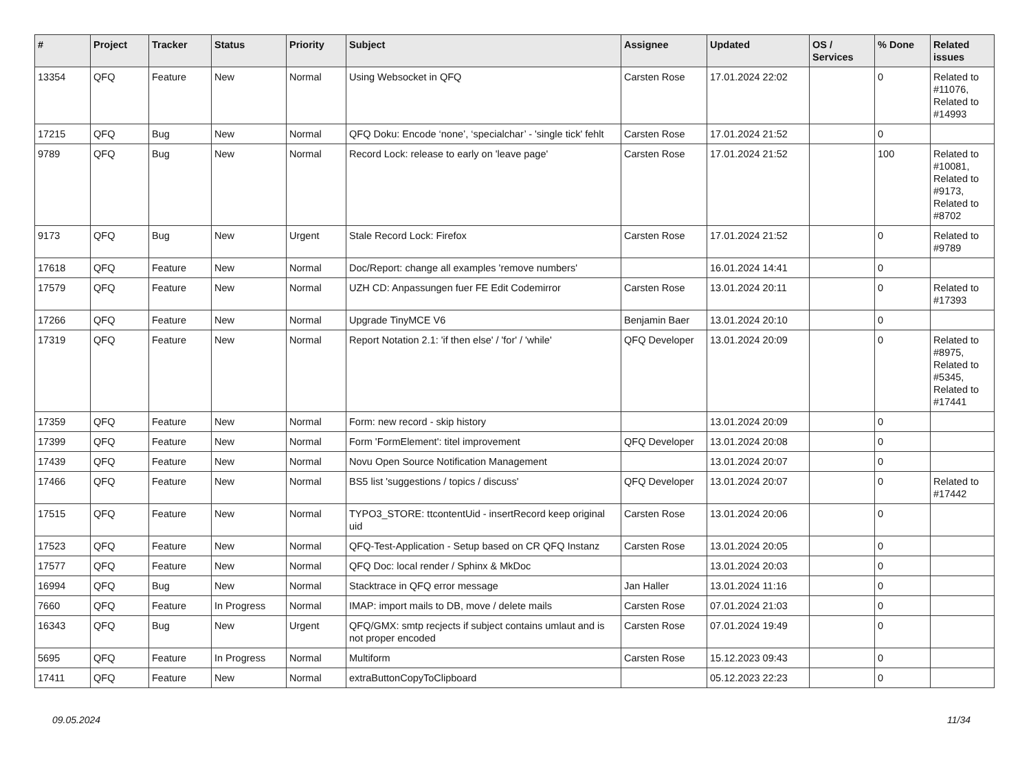| # | Project | Tracker | Status | Priority | Subject | Assignee | Updated | OS / Services | % Done | Related issues |
| --- | --- | --- | --- | --- | --- | --- | --- | --- | --- | --- |
| 13354 | QFQ | Feature | New | Normal | Using Websocket in QFQ | Carsten Rose | 17.01.2024 22:02 | | 0 | Related to #11076, Related to #14993 |
| 17215 | QFQ | Bug | New | Normal | QFQ Doku: Encode ‘none’, ‘specialchar’ - 'single tick' fehlt | Carsten Rose | 17.01.2024 21:52 | | 0 | |
| 9789 | QFQ | Bug | New | Normal | Record Lock: release to early on 'leave page' | Carsten Rose | 17.01.2024 21:52 | | 100 | Related to #10081, Related to #9173, Related to #8702 |
| 9173 | QFQ | Bug | New | Urgent | Stale Record Lock: Firefox | Carsten Rose | 17.01.2024 21:52 | | 0 | Related to #9789 |
| 17618 | QFQ | Feature | New | Normal | Doc/Report: change all examples 'remove numbers' | | 16.01.2024 14:41 | | 0 | |
| 17579 | QFQ | Feature | New | Normal | UZH CD: Anpassungen fuer FE Edit Codemirror | Carsten Rose | 13.01.2024 20:11 | | 0 | Related to #17393 |
| 17266 | QFQ | Feature | New | Normal | Upgrade TinyMCE V6 | Benjamin Baer | 13.01.2024 20:10 | | 0 | |
| 17319 | QFQ | Feature | New | Normal | Report Notation 2.1: 'if then else' / 'for' / 'while' | QFQ Developer | 13.01.2024 20:09 | | 0 | Related to #8975, Related to #5345, Related to #17441 |
| 17359 | QFQ | Feature | New | Normal | Form: new record - skip history | | 13.01.2024 20:09 | | 0 | |
| 17399 | QFQ | Feature | New | Normal | Form 'FormElement': titel improvement | QFQ Developer | 13.01.2024 20:08 | | 0 | |
| 17439 | QFQ | Feature | New | Normal | Novu Open Source Notification Management | | 13.01.2024 20:07 | | 0 | |
| 17466 | QFQ | Feature | New | Normal | BS5 list 'suggestions / topics / discuss' | QFQ Developer | 13.01.2024 20:07 | | 0 | Related to #17442 |
| 17515 | QFQ | Feature | New | Normal | TYPO3_STORE: ttcontentUid - insertRecord keep original uid | Carsten Rose | 13.01.2024 20:06 | | 0 | |
| 17523 | QFQ | Feature | New | Normal | QFQ-Test-Application - Setup based on CR QFQ Instanz | Carsten Rose | 13.01.2024 20:05 | | 0 | |
| 17577 | QFQ | Feature | New | Normal | QFQ Doc: local render / Sphinx & MkDoc | | 13.01.2024 20:03 | | 0 | |
| 16994 | QFQ | Bug | New | Normal | Stacktrace in QFQ error message | Jan Haller | 13.01.2024 11:16 | | 0 | |
| 7660 | QFQ | Feature | In Progress | Normal | IMAP: import mails to DB, move / delete mails | Carsten Rose | 07.01.2024 21:03 | | 0 | |
| 16343 | QFQ | Bug | New | Urgent | QFQ/GMX: smtp recjects if subject contains umlaut and is not proper encoded | Carsten Rose | 07.01.2024 19:49 | | 0 | |
| 5695 | QFQ | Feature | In Progress | Normal | Multiform | Carsten Rose | 15.12.2023 09:43 | | 0 | |
| 17411 | QFQ | Feature | New | Normal | extraButtonCopyToClipboard | | 05.12.2023 22:23 | | 0 | |
09.05.2024 11/34